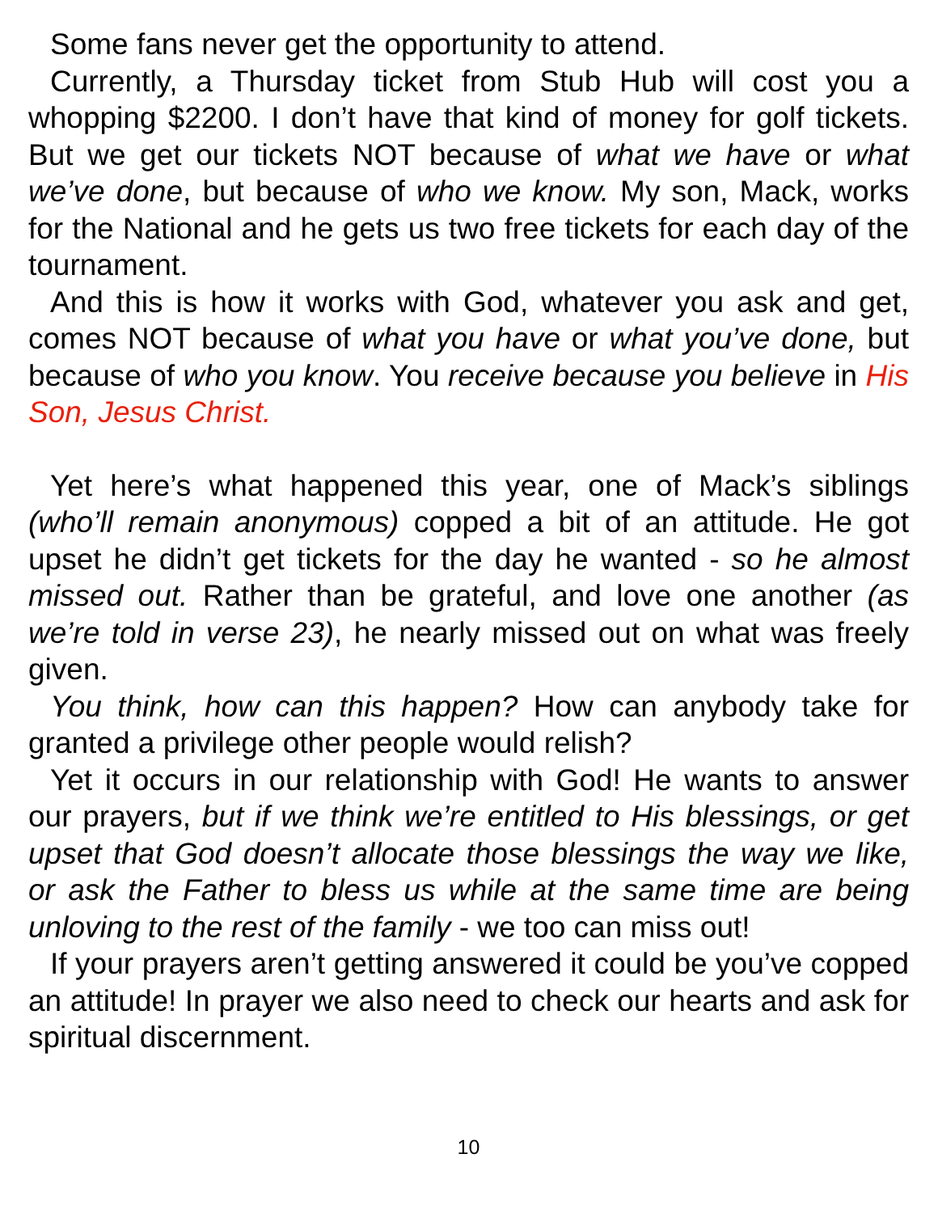Some fans never get the opportunity to attend.
Currently, a Thursday ticket from Stub Hub will cost you a whopping $2200. I don’t have that kind of money for golf tickets. But we get our tickets NOT because of what we have or what we’ve done, but because of who we know. My son, Mack, works for the National and he gets us two free tickets for each day of the tournament.
And this is how it works with God, whatever you ask and get, comes NOT because of what you have or what you’ve done, but because of who you know. You receive because you believe in His Son, Jesus Christ.
Yet here’s what happened this year, one of Mack’s siblings (who’ll remain anonymous) copped a bit of an attitude. He got upset he didn’t get tickets for the day he wanted - so he almost missed out. Rather than be grateful, and love one another (as we’re told in verse 23), he nearly missed out on what was freely given.
You think, how can this happen? How can anybody take for granted a privilege other people would relish?
Yet it occurs in our relationship with God! He wants to answer our prayers, but if we think we’re entitled to His blessings, or get upset that God doesn’t allocate those blessings the way we like, or ask the Father to bless us while at the same time are being unloving to the rest of the family - we too can miss out!
If your prayers aren’t getting answered it could be you’ve copped an attitude! In prayer we also need to check our hearts and ask for spiritual discernment.
10